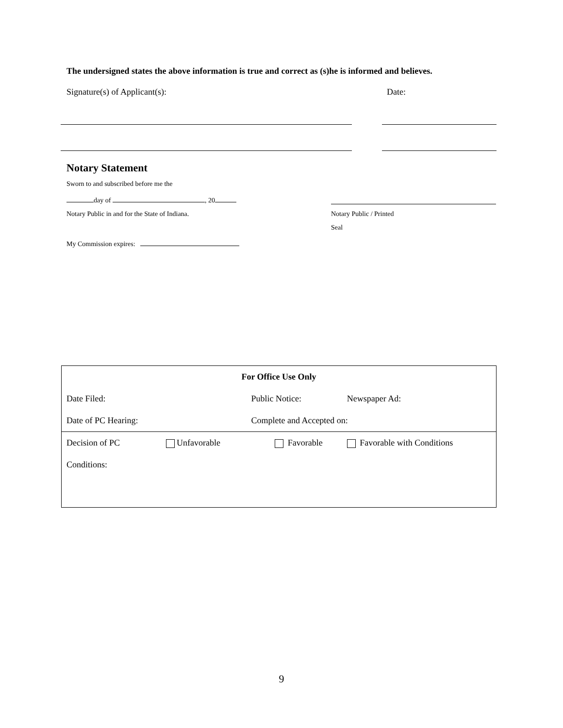The undersigned states the above information is true and correct as (s)he is informed and believes.
Signature(s) of Applicant(s): Date:
Notary Statement
Sworn to and subscribed before me the
day of , 20
Notary Public in and for the State of Indiana. Notary Public / Printed
Seal
My Commission expires:
| For Office Use Only | | | |
| Date Filed: | | Public Notice: | Newspaper Ad: |
| Date of PC Hearing: | | Complete and Accepted on: | |
| Decision of PC | Unfavorable | Favorable | Favorable with Conditions |
| Conditions: | | | |
9